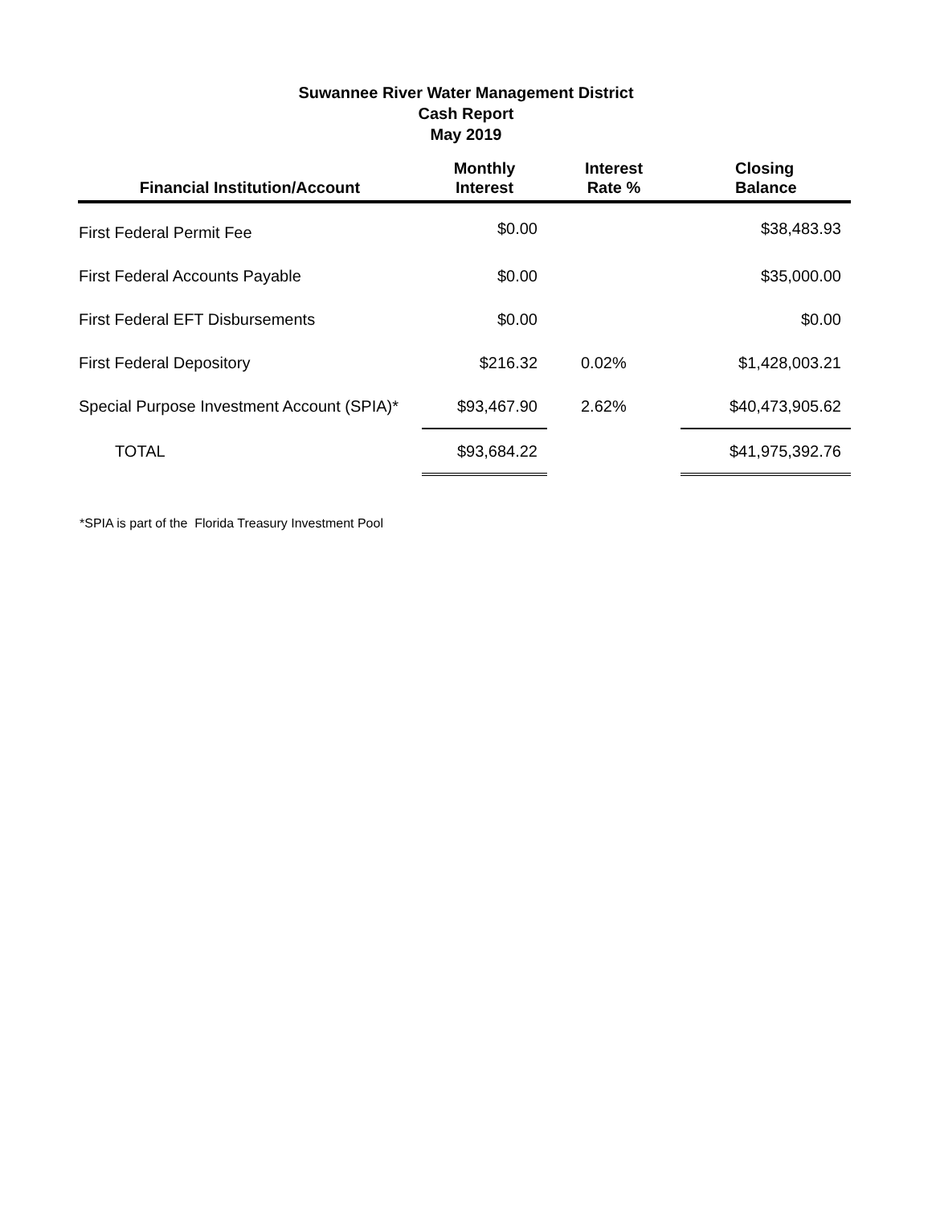Suwannee River Water Management District
Cash Report
May 2019
| Financial Institution/Account | Monthly Interest | Interest Rate % | Closing Balance |
| --- | --- | --- | --- |
| First Federal Permit Fee | $0.00 | | $38,483.93 |
| First Federal Accounts Payable | $0.00 | | $35,000.00 |
| First Federal EFT Disbursements | $0.00 | | $0.00 |
| First Federal Depository | $216.32 | 0.02% | $1,428,003.21 |
| Special Purpose Investment Account (SPIA)* | $93,467.90 | 2.62% | $40,473,905.62 |
| TOTAL | $93,684.22 | | $41,975,392.76 |
*SPIA is part of the Florida Treasury Investment Pool